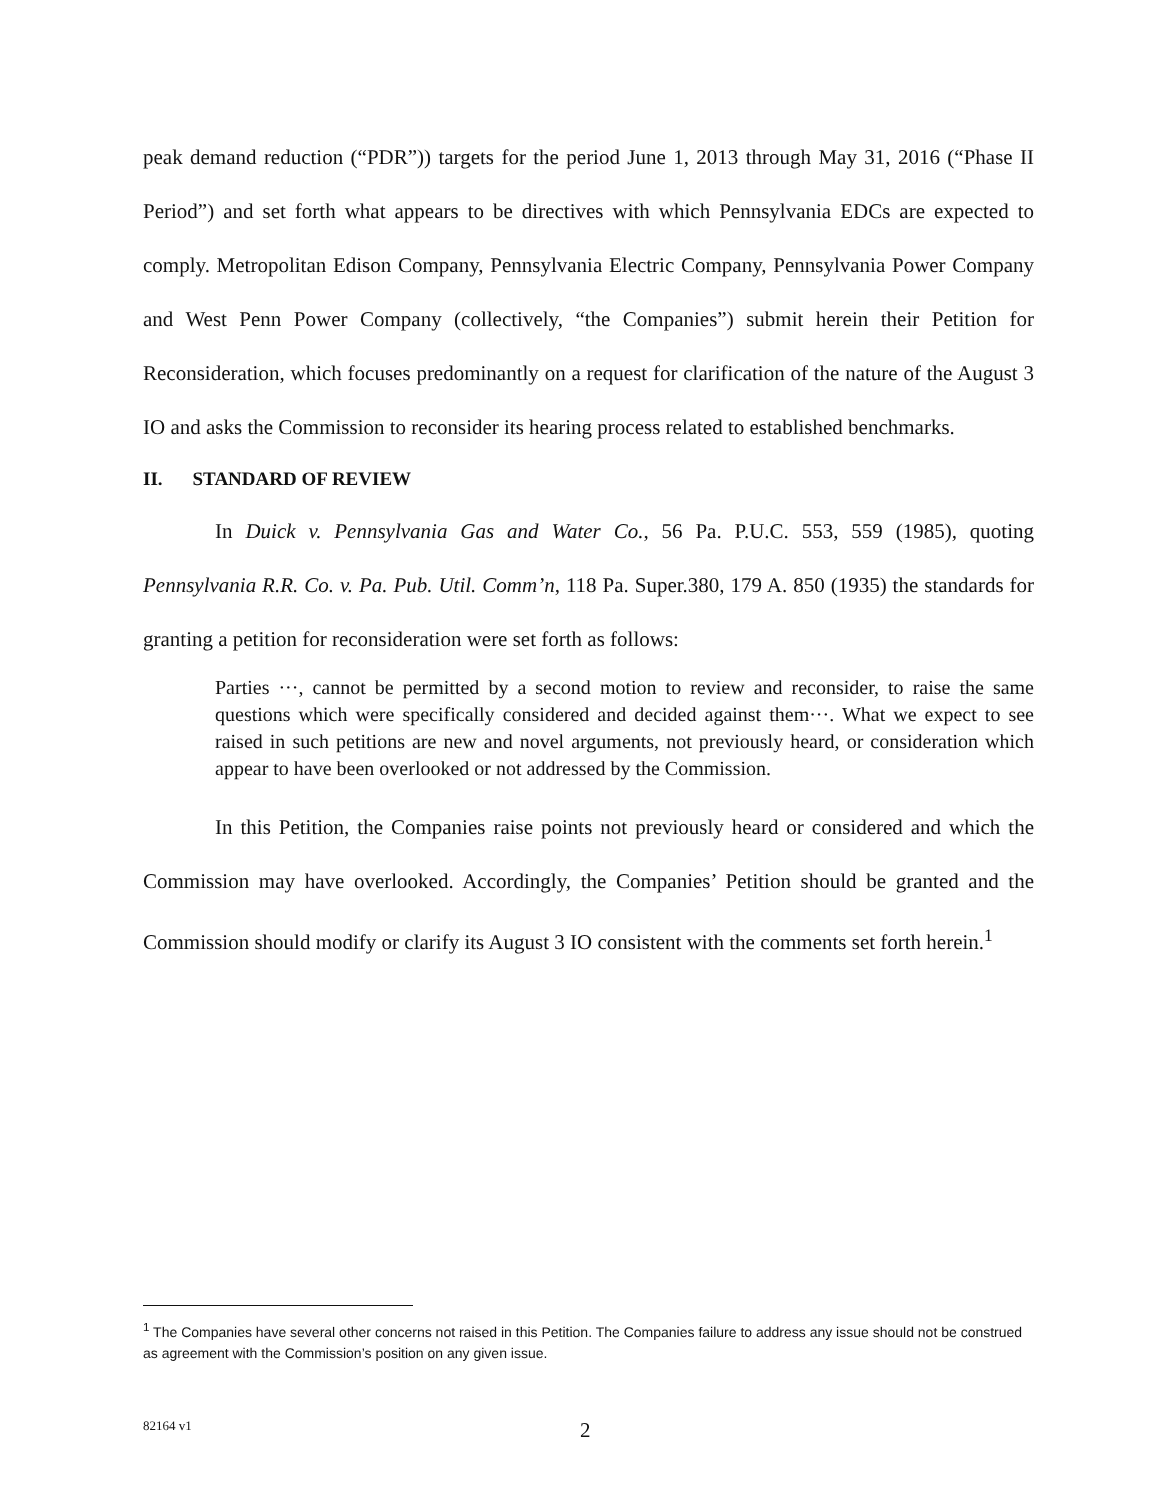peak demand reduction (“PDR”)) targets for the period June 1, 2013 through May 31, 2016 (“Phase II Period”) and set forth what appears to be directives with which Pennsylvania EDCs are expected to comply. Metropolitan Edison Company, Pennsylvania Electric Company, Pennsylvania Power Company and West Penn Power Company (collectively, “the Companies”) submit herein their Petition for Reconsideration, which focuses predominantly on a request for clarification of the nature of the August 3 IO and asks the Commission to reconsider its hearing process related to established benchmarks.
II. STANDARD OF REVIEW
In Duick v. Pennsylvania Gas and Water Co., 56 Pa. P.U.C. 553, 559 (1985), quoting Pennsylvania R.R. Co. v. Pa. Pub. Util. Comm’n, 118 Pa. Super.380, 179 A. 850 (1935) the standards for granting a petition for reconsideration were set forth as follows:
Parties ···, cannot be permitted by a second motion to review and reconsider, to raise the same questions which were specifically considered and decided against them···. What we expect to see raised in such petitions are new and novel arguments, not previously heard, or consideration which appear to have been overlooked or not addressed by the Commission.
In this Petition, the Companies raise points not previously heard or considered and which the Commission may have overlooked. Accordingly, the Companies’ Petition should be granted and the Commission should modify or clarify its August 3 IO consistent with the comments set forth herein.<sup>1</sup>
<sup>1</sup> The Companies have several other concerns not raised in this Petition. The Companies failure to address any issue should not be construed as agreement with the Commission’s position on any given issue.
82164 v1 2